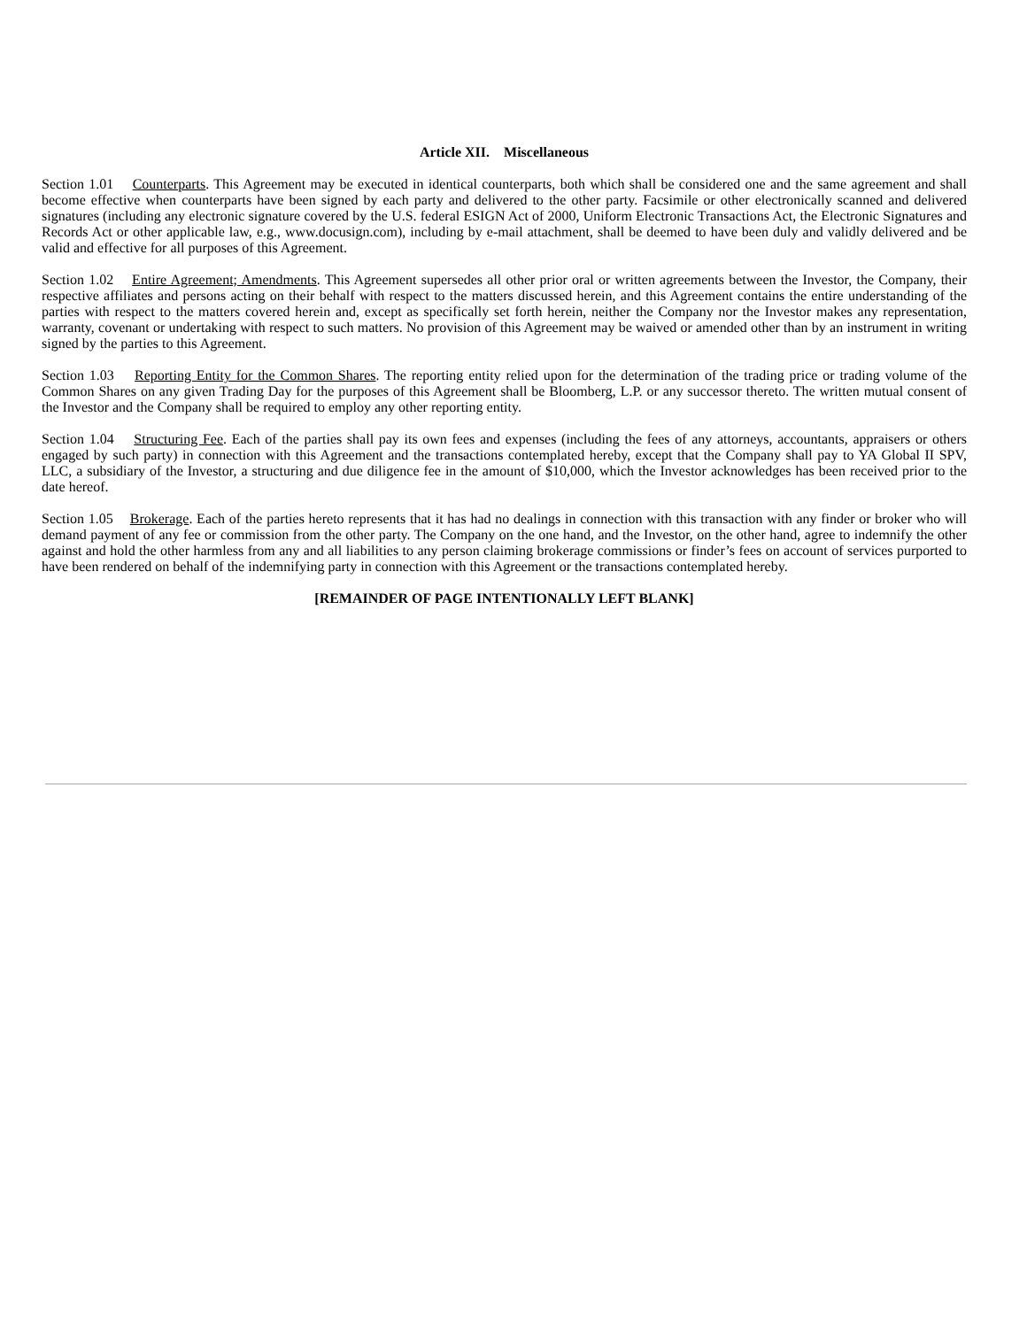Article XII. Miscellaneous
Section 1.01 Counterparts. This Agreement may be executed in identical counterparts, both which shall be considered one and the same agreement and shall become effective when counterparts have been signed by each party and delivered to the other party. Facsimile or other electronically scanned and delivered signatures (including any electronic signature covered by the U.S. federal ESIGN Act of 2000, Uniform Electronic Transactions Act, the Electronic Signatures and Records Act or other applicable law, e.g., www.docusign.com), including by e-mail attachment, shall be deemed to have been duly and validly delivered and be valid and effective for all purposes of this Agreement.
Section 1.02 Entire Agreement; Amendments. This Agreement supersedes all other prior oral or written agreements between the Investor, the Company, their respective affiliates and persons acting on their behalf with respect to the matters discussed herein, and this Agreement contains the entire understanding of the parties with respect to the matters covered herein and, except as specifically set forth herein, neither the Company nor the Investor makes any representation, warranty, covenant or undertaking with respect to such matters. No provision of this Agreement may be waived or amended other than by an instrument in writing signed by the parties to this Agreement.
Section 1.03 Reporting Entity for the Common Shares. The reporting entity relied upon for the determination of the trading price or trading volume of the Common Shares on any given Trading Day for the purposes of this Agreement shall be Bloomberg, L.P. or any successor thereto. The written mutual consent of the Investor and the Company shall be required to employ any other reporting entity.
Section 1.04 Structuring Fee. Each of the parties shall pay its own fees and expenses (including the fees of any attorneys, accountants, appraisers or others engaged by such party) in connection with this Agreement and the transactions contemplated hereby, except that the Company shall pay to YA Global II SPV, LLC, a subsidiary of the Investor, a structuring and due diligence fee in the amount of $10,000, which the Investor acknowledges has been received prior to the date hereof.
Section 1.05 Brokerage. Each of the parties hereto represents that it has had no dealings in connection with this transaction with any finder or broker who will demand payment of any fee or commission from the other party. The Company on the one hand, and the Investor, on the other hand, agree to indemnify the other against and hold the other harmless from any and all liabilities to any person claiming brokerage commissions or finder’s fees on account of services purported to have been rendered on behalf of the indemnifying party in connection with this Agreement or the transactions contemplated hereby.
[REMAINDER OF PAGE INTENTIONALLY LEFT BLANK]